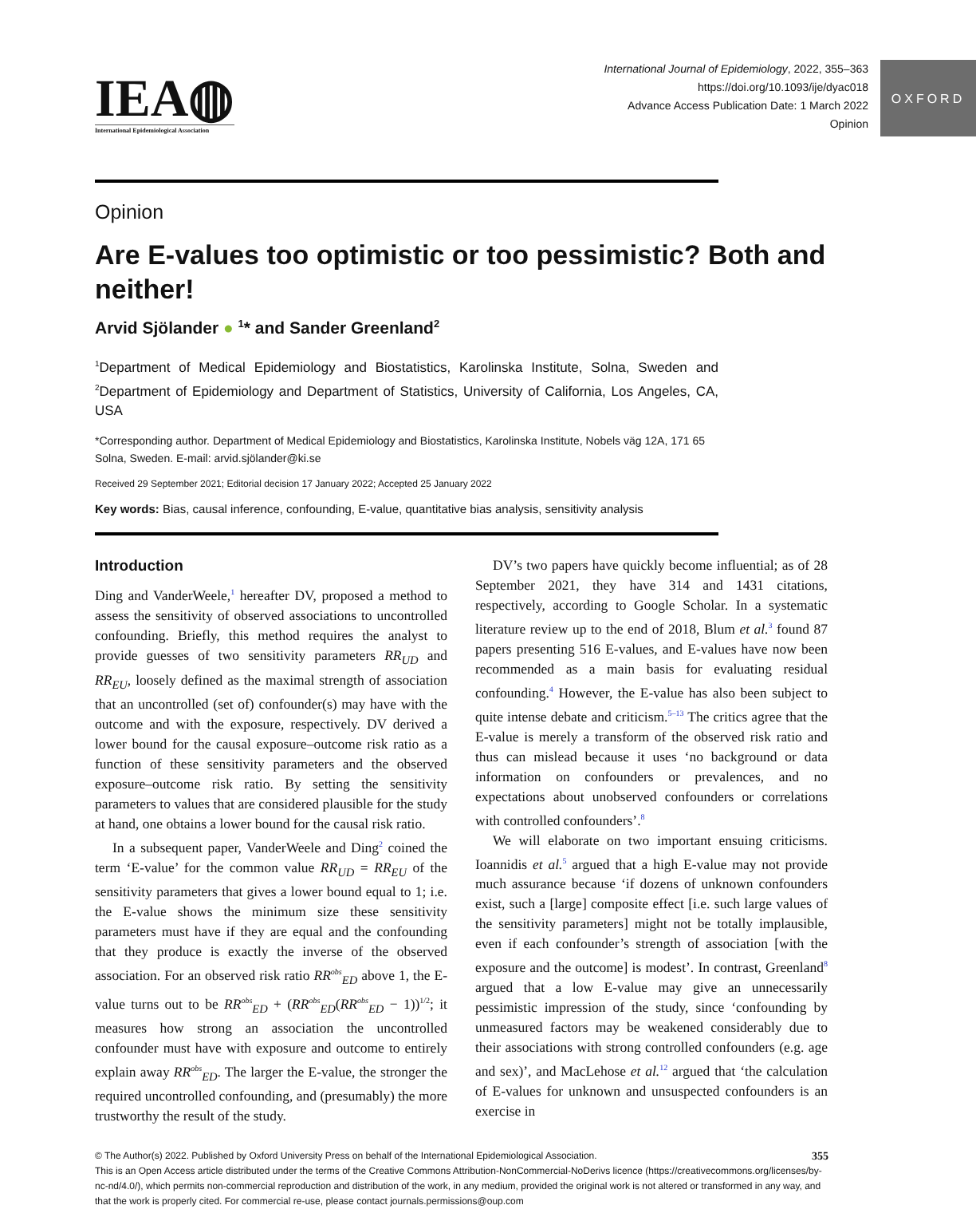IEA◍
International Epidemiological Association
International Journal of Epidemiology, 2022, 355–363
https://doi.org/10.1093/ije/dyac018
Advance Access Publication Date: 1 March 2022
Opinion
OXFORD
Opinion
Are E-values too optimistic or too pessimistic? Both and neither!
Arvid Sjölander ● <sup>1</sup>* and Sander Greenland<sup>2</sup>
<sup>1</sup> Department of Medical Epidemiology and Biostatistics, Karolinska Institute, Solna, Sweden and <sup>2</sup>Department of Epidemiology and Department of Statistics, University of California, Los Angeles, CA, USA
*Corresponding author. Department of Medical Epidemiology and Biostatistics, Karolinska Institute, Nobels väg 12A, 171 65 Solna, Sweden. E-mail: arvid.sjölander@ki.se
Received 29 September 2021; Editorial decision 17 January 2022; Accepted 25 January 2022
Key words: Bias, causal inference, confounding, E-value, quantitative bias analysis, sensitivity analysis
Introduction
Ding and VanderWeele,<sup>1</sup> hereafter DV, proposed a method to assess the sensitivity of observed associations to uncontrolled confounding. Briefly, this method requires the analyst to provide guesses of two sensitivity parameters RR<sub>UD</sub> and RR<sub>EU</sub>, loosely defined as the maximal strength of association that an uncontrolled (set of) confounder(s) may have with the outcome and with the exposure, respectively. DV derived a lower bound for the causal exposure–outcome risk ratio as a function of these sensitivity parameters and the observed exposure–outcome risk ratio. By setting the sensitivity parameters to values that are considered plausible for the study at hand, one obtains a lower bound for the causal risk ratio.
In a subsequent paper, VanderWeele and Ding<sup>2</sup> coined the term ‘E-value’ for the common value RR<sub>UD</sub> = RR<sub>EU</sub> of the sensitivity parameters that gives a lower bound equal to 1; i.e. the E-value shows the minimum size these sensitivity parameters must have if they are equal and the confounding that they produce is exactly the inverse of the observed association. For an observed risk ratio RR<sup>obs</sup><sub>ED</sub> above 1, the E-value turns out to be RR<sup>obs</sup><sub>ED</sub> + (RR<sup>obs</sup><sub>ED</sub>(RR<sup>obs</sup><sub>ED</sub> − 1))<sup>1/2</sup>; it measures how strong an association the uncontrolled confounder must have with exposure and outcome to entirely explain away RR<sup>obs</sup><sub>ED</sub>. The larger the E-value, the stronger the required uncontrolled confounding, and (presumably) the more trustworthy the result of the study.
DV’s two papers have quickly become influential; as of 28 September 2021, they have 314 and 1431 citations, respectively, according to Google Scholar. In a systematic literature review up to the end of 2018, Blum et al.<sup>3</sup> found 87 papers presenting 516 E-values, and E-values have now been recommended as a main basis for evaluating residual confounding.<sup>4</sup> However, the E-value has also been subject to quite intense debate and criticism.<sup>5–13</sup> The critics agree that the E-value is merely a transform of the observed risk ratio and thus can mislead because it uses ‘no background or data information on confounders or prevalences, and no expectations about unobserved confounders or correlations with controlled confounders’.<sup>8</sup>
We will elaborate on two important ensuing criticisms. Ioannidis et al.<sup>5</sup> argued that a high E-value may not provide much assurance because ‘if dozens of unknown confounders exist, such a [large] composite effect [i.e. such large values of the sensitivity parameters] might not be totally implausible, even if each confounder’s strength of association [with the exposure and the outcome] is modest’. In contrast, Greenland<sup>8</sup> argued that a low E-value may give an unnecessarily pessimistic impression of the study, since ‘confounding by unmeasured factors may be weakened considerably due to their associations with strong controlled confounders (e.g. age and sex)’, and MacLehose et al.<sup>12</sup> argued that ‘the calculation of E-values for unknown and unsuspected confounders is an exercise in
© The Author(s) 2022. Published by Oxford University Press on behalf of the International Epidemiological Association. 355
This is an Open Access article distributed under the terms of the Creative Commons Attribution-NonCommercial-NoDerivs licence (https://creativecommons.org/licenses/by-nc-nd/4.0/), which permits non-commercial reproduction and distribution of the work, in any medium, provided the original work is not altered or transformed in any way, and that the work is properly cited. For commercial re-use, please contact journals.permissions@oup.com